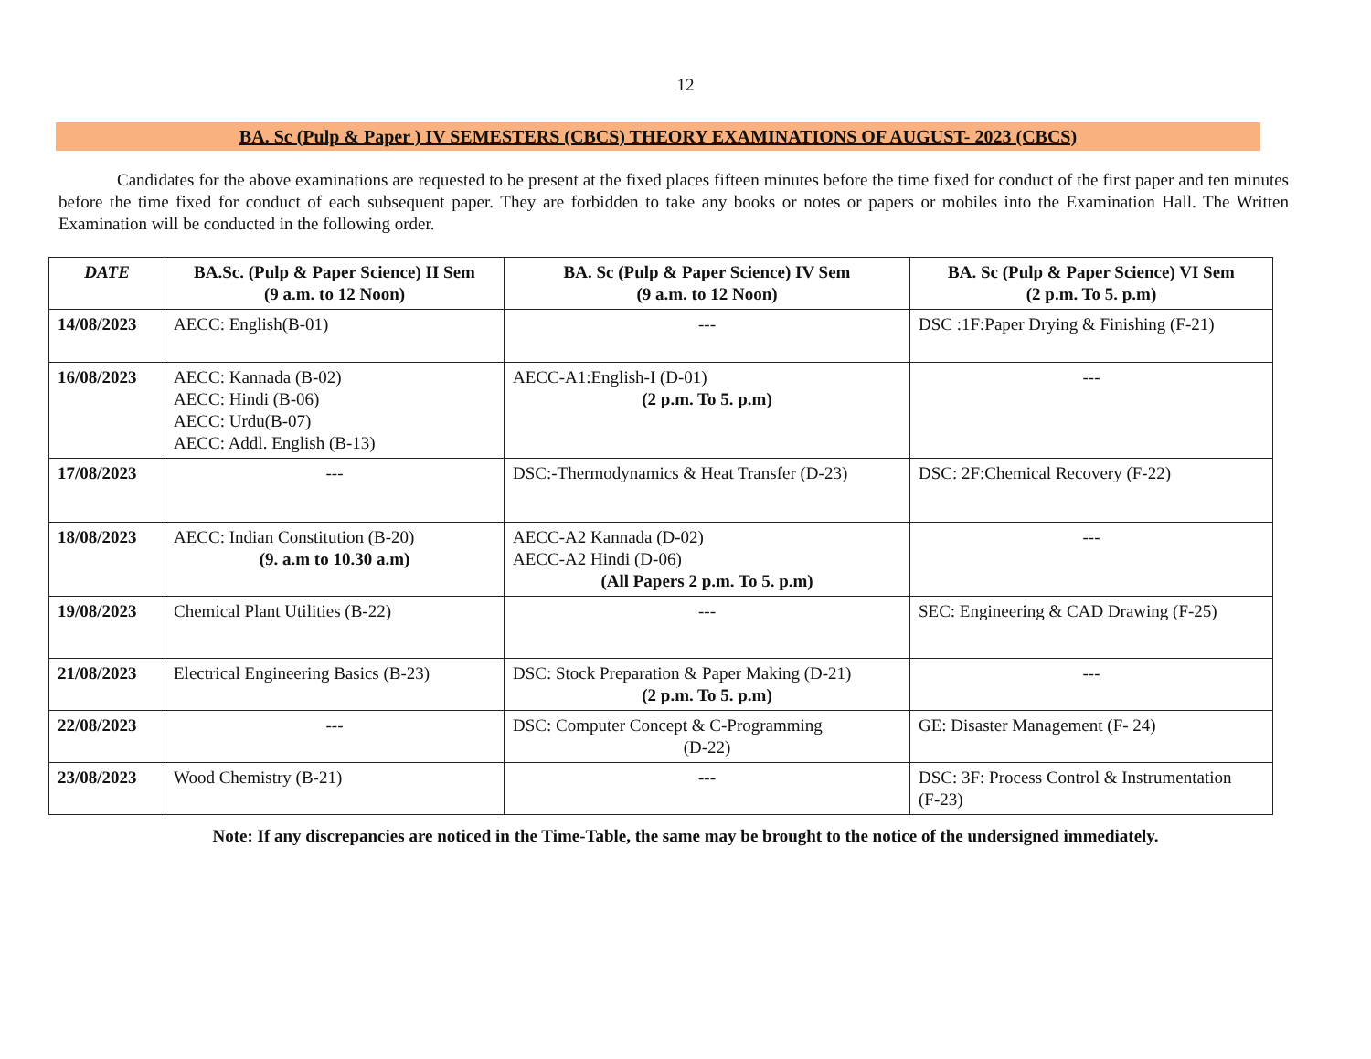12
BA. Sc (Pulp & Paper ) IV SEMESTERS (CBCS) THEORY EXAMINATIONS OF AUGUST- 2023 (CBCS)
Candidates for the above examinations are requested to be present at the fixed places fifteen minutes before the time fixed for conduct of the first paper and ten minutes before the time fixed for conduct of each subsequent paper. They are forbidden to take any books or notes or papers or mobiles into the Examination Hall. The Written Examination will be conducted in the following order.
| DATE | BA.Sc. (Pulp & Paper Science) II Sem (9 a.m. to 12 Noon) | BA. Sc (Pulp & Paper Science) IV Sem (9 a.m. to 12 Noon) | BA. Sc (Pulp & Paper Science) VI Sem (2 p.m. To 5. p.m) |
| --- | --- | --- | --- |
| 14/08/2023 | AECC: English(B-01) | --- | DSC :1F:Paper Drying & Finishing (F-21) |
| 16/08/2023 | AECC: Kannada (B-02) AECC: Hindi (B-06) AECC: Urdu(B-07) AECC: Addl. English (B-13) | AECC-A1:English-I (D-01) (2 p.m. To 5. p.m) | --- |
| 17/08/2023 | --- | DSC:-Thermodynamics & Heat Transfer (D-23) | DSC: 2F:Chemical Recovery (F-22) |
| 18/08/2023 | AECC: Indian Constitution (B-20) (9. a.m to 10.30 a.m) | AECC-A2 Kannada (D-02) AECC-A2 Hindi (D-06) (All Papers 2 p.m. To 5. p.m) | --- |
| 19/08/2023 | Chemical Plant Utilities (B-22) | --- | SEC: Engineering & CAD Drawing (F-25) |
| 21/08/2023 | Electrical Engineering Basics (B-23) | DSC: Stock Preparation & Paper Making (D-21) (2 p.m. To 5. p.m) | --- |
| 22/08/2023 | --- | DSC: Computer Concept & C-Programming (D-22) | GE: Disaster Management (F- 24) |
| 23/08/2023 | Wood Chemistry (B-21) | --- | DSC: 3F: Process Control & Instrumentation (F-23) |
Note: If any discrepancies are noticed in the Time-Table, the same may be brought to the notice of the undersigned immediately.